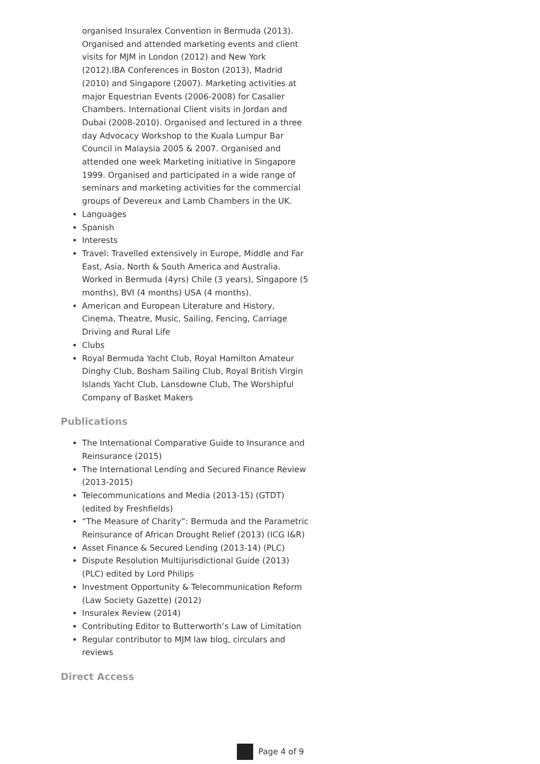organised Insuralex Convention in Bermuda (2013). Organised and attended marketing events and client visits for MJM in London (2012) and New York (2012).IBA Conferences in Boston (2013), Madrid (2010) and Singapore (2007). Marketing activities at major Equestrian Events (2006-2008) for Casalier Chambers. International Client visits in Jordan and Dubai (2008-2010). Organised and lectured in a three day Advocacy Workshop to the Kuala Lumpur Bar Council in Malaysia 2005 & 2007. Organised and attended one week Marketing initiative in Singapore 1999. Organised and participated in a wide range of seminars and marketing activities for the commercial groups of Devereux and Lamb Chambers in the UK.
Languages
Spanish
Interests
Travel: Travelled extensively in Europe, Middle and Far East, Asia, North & South America and Australia. Worked in Bermuda (4yrs) Chile (3 years), Singapore (5 months), BVI (4 months) USA (4 months).
American and European Literature and History, Cinema, Theatre, Music, Sailing, Fencing, Carriage Driving and Rural Life
Clubs
Royal Bermuda Yacht Club, Royal Hamilton Amateur Dinghy Club, Bosham Sailing Club, Royal British Virgin Islands Yacht Club, Lansdowne Club, The Worshipful Company of Basket Makers
Publications
The International Comparative Guide to Insurance and Reinsurance (2015)
The International Lending and Secured Finance Review (2013-2015)
Telecommunications and Media (2013-15) (GTDT) (edited by Freshfields)
“The Measure of Charity”: Bermuda and the Parametric Reinsurance of African Drought Relief (2013) (ICG I&R)
Asset Finance & Secured Lending (2013-14) (PLC)
Dispute Resolution Multijurisdictional Guide (2013) (PLC) edited by Lord Philips
Investment Opportunity & Telecommunication Reform (Law Society Gazette) (2012)
Insuralex Review (2014)
Contributing Editor to Butterworth’s Law of Limitation
Regular contributor to MJM law blog, circulars and reviews
Direct Access
Page 4 of 9